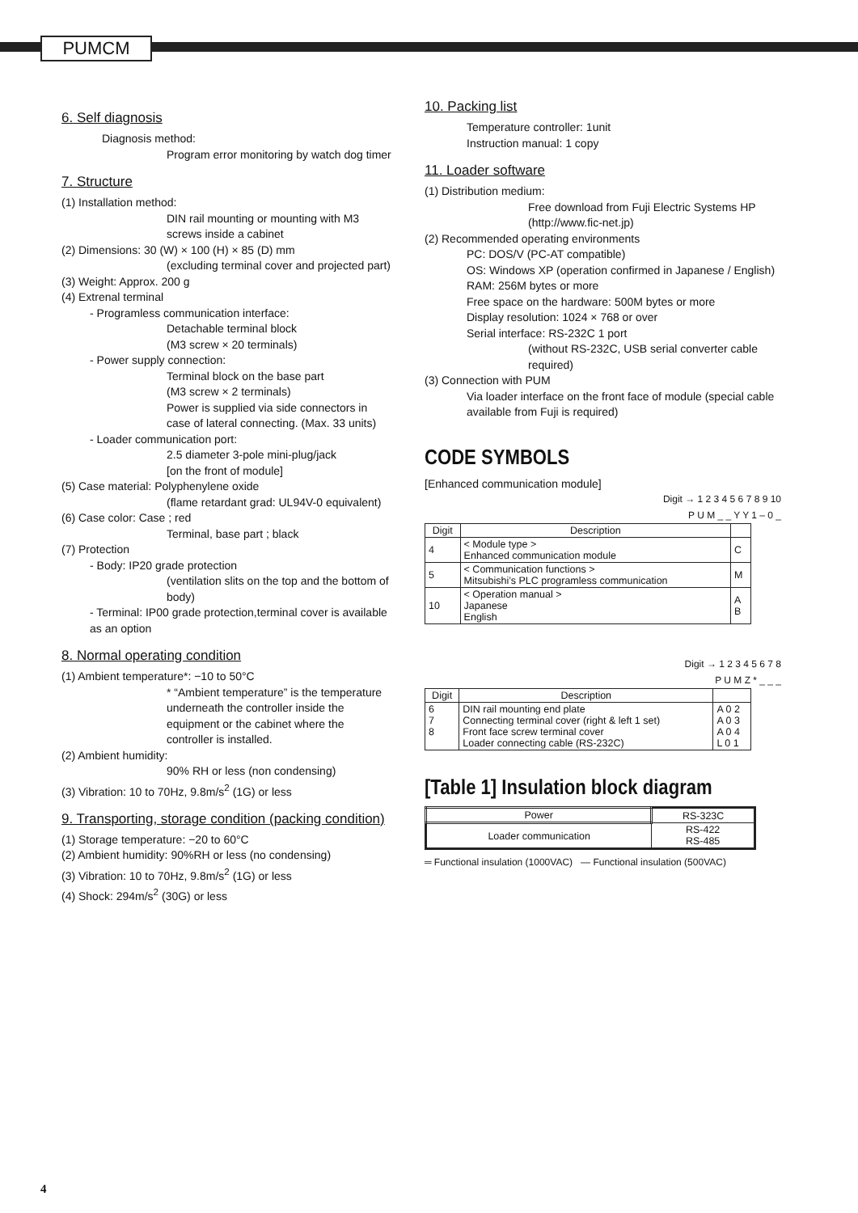PUMCM
6. Self diagnosis
Diagnosis method:
Program error monitoring by watch dog timer
7. Structure
(1) Installation method:
DIN rail mounting or mounting with M3 screws inside a cabinet
(2) Dimensions: 30 (W) × 100 (H) × 85 (D) mm
(excluding terminal cover and projected part)
(3) Weight: Approx. 200 g
(4) Extrenal terminal
- Programless communication interface:
Detachable terminal block
(M3 screw × 20 terminals)
- Power supply connection:
Terminal block on the base part
(M3 screw × 2 terminals)
Power is supplied via side connectors in case of lateral connecting. (Max. 33 units)
- Loader communication port:
2.5 diameter 3-pole mini-plug/jack
[on the front of module]
(5) Case material: Polyphenylene oxide
(flame retardant grad: UL94V-0 equivalent)
(6) Case color: Case ; red
Terminal, base part ; black
(7) Protection
- Body: IP20 grade protection
(ventilation slits on the top and the bottom of body)
- Terminal: IP00 grade protection,terminal cover is available as an option
8. Normal operating condition
(1) Ambient temperature*: −10 to 50°C
* “Ambient temperature” is the temperature underneath the controller inside the equipment or the cabinet where the controller is installed.
(2) Ambient humidity:
90% RH or less (non condensing)
(3) Vibration: 10 to 70Hz, 9.8m/s<sup>2</sup> (1G) or less
9. Transporting, storage condition (packing condition)
(1) Storage temperature: −20 to 60°C
(2) Ambient humidity: 90%RH or less (no condensing)
(3) Vibration: 10 to 70Hz, 9.8m/s<sup>2</sup> (1G) or less
(4) Shock: 294m/s<sup>2</sup> (30G) or less
10. Packing list
Temperature controller: 1unit
Instruction manual: 1 copy
11. Loader software
(1) Distribution medium:
Free download from Fuji Electric Systems HP (http://www.fic-net.jp)
(2) Recommended operating environments
PC: DOS/V (PC-AT compatible)
OS: Windows XP (operation confirmed in Japanese / English)
RAM: 256M bytes or more
Free space on the hardware: 500M bytes or more
Display resolution: 1024 × 768 or over
Serial interface: RS-232C 1 port
(without RS-232C, USB serial converter cable required)
(3) Connection with PUM
Via loader interface on the front face of module (special cable available from Fuji is required)
CODE SYMBOLS
[Enhanced communication module]
Digit → 1 2 3 4 5 6 7 8 9 10
P U M _ _ Y Y 1 – 0 _
| Digit | Description | |
| --- | --- | --- |
| 4 | < Module type > Enhanced communication module | C |
| 5 | < Communication functions > Mitsubishi’s PLC programless communication | M |
| 10 | < Operation manual > Japanese English | A B |
Digit → 1 2 3 4 5 6 7 8
P U M Z * _ _ _
| Digit | Description | |
| --- | --- | --- |
| 6 7 8 | DIN rail mounting end plate Connecting terminal cover (right & left 1 set) Front face screw terminal cover Loader connecting cable (RS-232C) | A 0 2 A 0 3 A 0 4 L 0 1 |
[Table 1] Insulation block diagram
| Power | RS-323C |
| Loader communication | RS-422 RS-485 |
═ Functional insulation (1000VAC) — Functional insulation (500VAC)
4